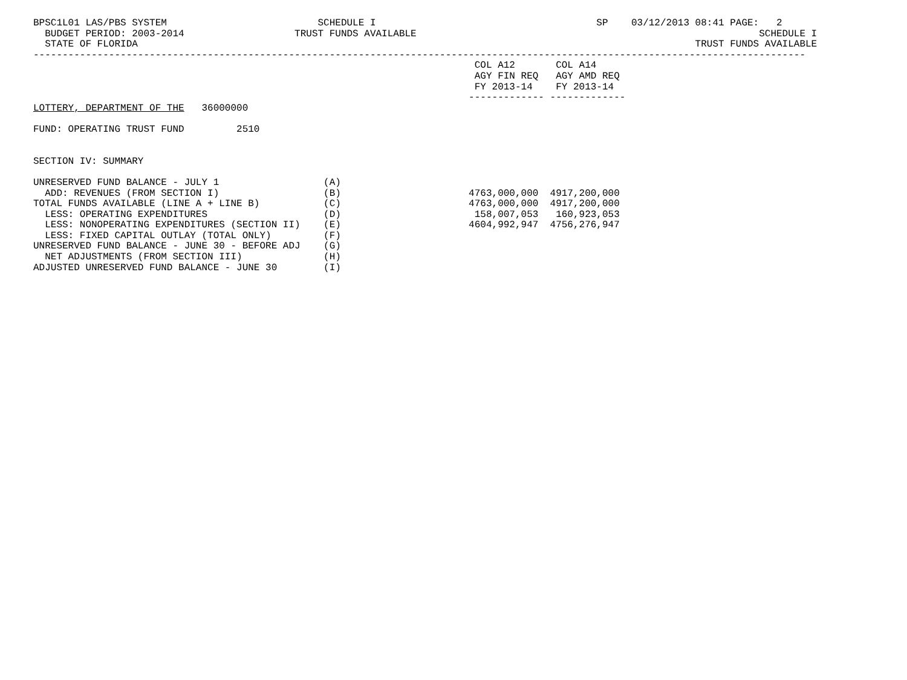BPSC1L01 LAS/PBS SYSTEM                          SCHEDULE I                                      SP    03/12/2013 08:41 PAGE:   2
  BUDGET PERIOD: 2003-2014                   TRUST FUNDS AVAILABLE                                                           SCHEDULE I
  STATE OF FLORIDA                                                                                                TRUST FUNDS AVAILABLE
-------------------------------------------------------------------------------------------------------------------------------------
                                                                            COL A12       COL A14
                                                                            AGY FIN REQ   AGY AMD REQ
                                                                            FY 2013-14    FY 2013-14
                                                                           ------------- -------------
LOTTERY, DEPARTMENT OF THE   36000000

FUND: OPERATING TRUST FUND         2510


SECTION IV: SUMMARY

UNRESERVED FUND BALANCE - JULY 1                  (A)
  ADD: REVENUES (FROM SECTION I)                  (B)                      4763,000,000  4917,200,000
TOTAL FUNDS AVAILABLE (LINE A + LINE B)           (C)                      4763,000,000  4917,200,000
  LESS: OPERATING EXPENDITURES                    (D)                       158,007,053   160,923,053
  LESS: NONOPERATING EXPENDITURES (SECTION II)    (E)                      4604,992,947  4756,276,947
  LESS: FIXED CAPITAL OUTLAY (TOTAL ONLY)         (F)
UNRESERVED FUND BALANCE - JUNE 30 - BEFORE ADJ    (G)
  NET ADJUSTMENTS (FROM SECTION III)              (H)
ADJUSTED UNRESERVED FUND BALANCE - JUNE 30        (I)